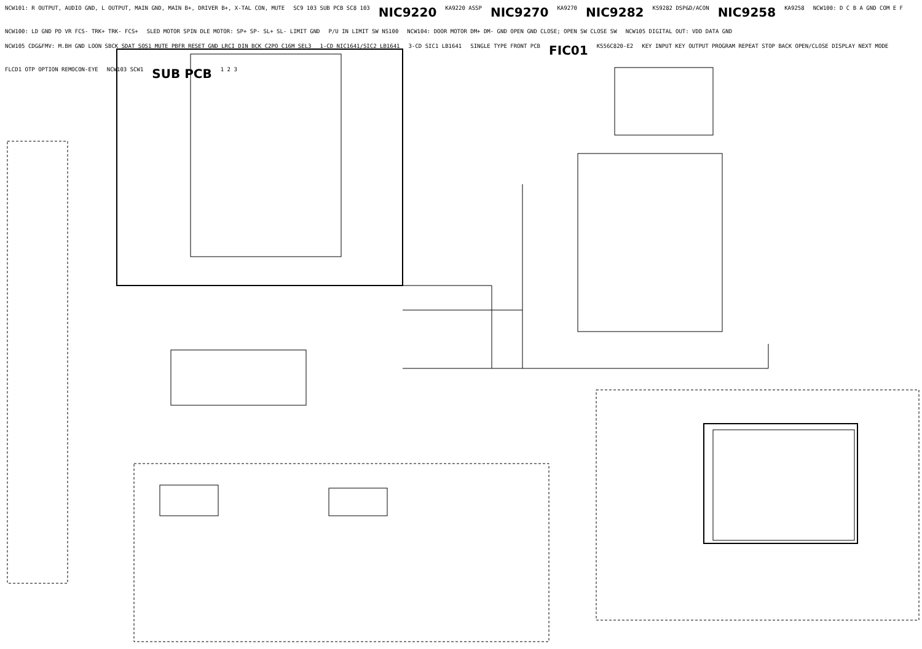NCW101: R OUTPUT, AUDIO GND, L OUTPUT, MAIN GND, MAIN B+, DRIVER B+, X-TAL CON, MUTE
SC9 103 SUB PCB SC8 103
NIC9220
KA9220 ASSP
NIC9270
KA9270
NIC9282
KS9282 DSP&D/ACON
NIC9258
KA9258
NCW100: D C B A GND COM E F
NCW100: LD GND PD VR FCS- TRK+ TRK- FCS+
SLED MOTOR SPIN DLE MOTOR: SP+ SP- SL+ SL- LIMIT GND
P/U IN LIMIT SW NS100
NCW104: DOOR MOTOR DM+ DM- GND OPEN GND CLOSE; OPEN SW CLOSE SW
NCW105 DIGITAL OUT: VDD DATA GND
NCW105 CDG&FMV: M.BH GND LOON SBCK SDAT SOS1 MUTE PBFR RESET GND LRCI DIN BCK C2PO C16M SEL3
1-CD NIC1641/SIC2 LB1641
3-CD SIC1 LB1641
SINGLE TYPE FRONT PCB
FIC01
KS56C820-E2
KEY INPUT KEY OUTPUT PROGRAM REPEAT STOP BACK OPEN/CLOSE DISPLAY NEXT MODE
FLCD1 OTP OPTION REMOCON-EYE
NCW103 SCW1
SUB PCB
1 2 3